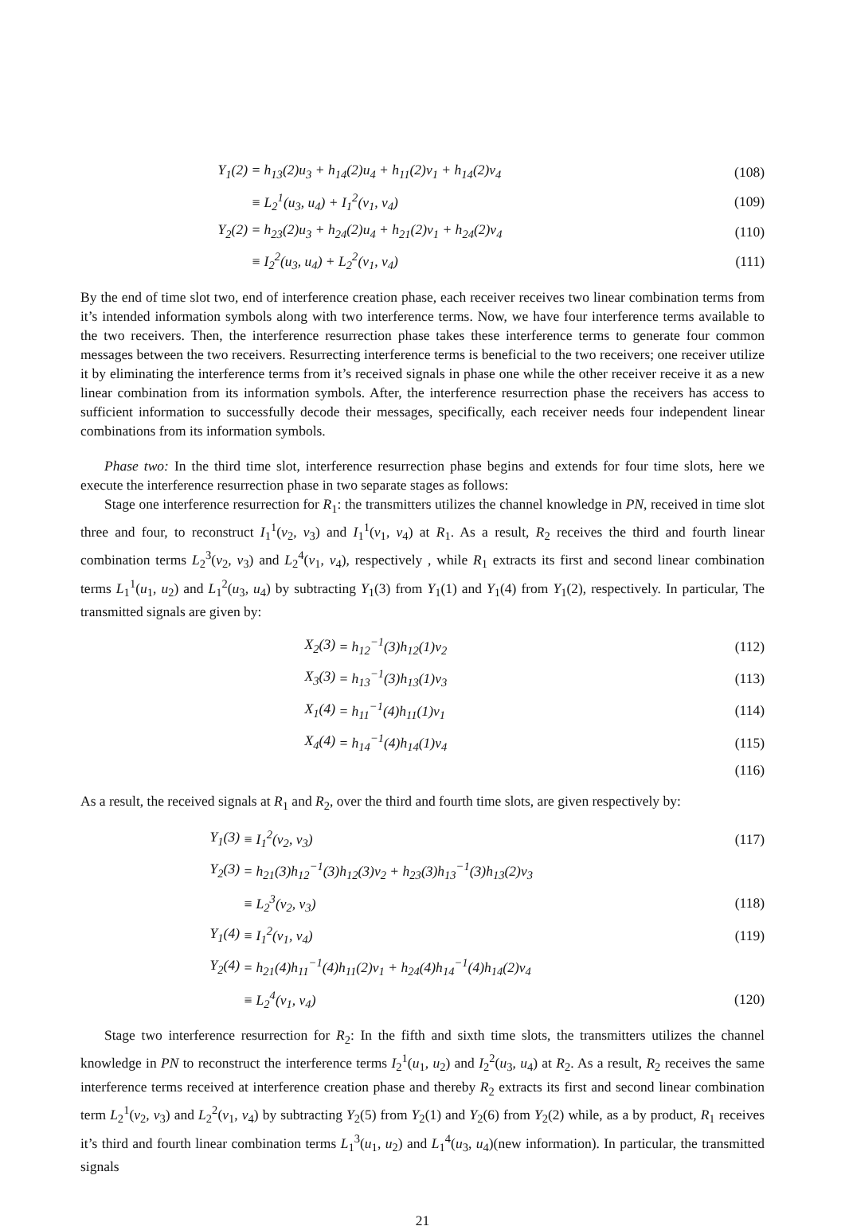| Y<sub>1</sub>(2) | = h<sub>13</sub>(2)u<sub>3</sub> + h<sub>14</sub>(2)u<sub>4</sub> + h<sub>11</sub>(2)v<sub>1</sub> + h<sub>14</sub>(2)v<sub>4</sub> | (108) |
| | ≡ L<sub>2</sub><sup>1</sup>(u<sub>3</sub>, u<sub>4</sub>) + I<sub>1</sub><sup>2</sup>(v<sub>1</sub>, v<sub>4</sub>) | (109) |
| Y<sub>2</sub>(2) | = h<sub>23</sub>(2)u<sub>3</sub> + h<sub>24</sub>(2)u<sub>4</sub> + h<sub>21</sub>(2)v<sub>1</sub> + h<sub>24</sub>(2)v<sub>4</sub> | (110) |
| | ≡ I<sub>2</sub><sup>2</sup>(u<sub>3</sub>, u<sub>4</sub>) + L<sub>2</sub><sup>2</sup>(v<sub>1</sub>, v<sub>4</sub>) | (111) |
By the end of time slot two, end of interference creation phase, each receiver receives two linear combination terms from it’s intended information symbols along with two interference terms. Now, we have four interference terms available to the two receivers. Then, the interference resurrection phase takes these interference terms to generate four common messages between the two receivers. Resurrecting interference terms is beneficial to the two receivers; one receiver utilize it by eliminating the interference terms from it’s received signals in phase one while the other receiver receive it as a new linear combination from its information symbols. After, the interference resurrection phase the receivers has access to sufficient information to successfully decode their messages, specifically, each receiver needs four independent linear combinations from its information symbols.
Phase two: In the third time slot, interference resurrection phase begins and extends for four time slots, here we execute the interference resurrection phase in two separate stages as follows:
Stage one interference resurrection for R<sub>1</sub>: the transmitters utilizes the channel knowledge in PN, received in time slot three and four, to reconstruct I<sub>1</sub><sup>1</sup>(v<sub>2</sub>, v<sub>3</sub>) and I<sub>1</sub><sup>1</sup>(v<sub>1</sub>, v<sub>4</sub>) at R<sub>1</sub>. As a result, R<sub>2</sub> receives the third and fourth linear combination terms L<sub>2</sub><sup>3</sup>(v<sub>2</sub>, v<sub>3</sub>) and L<sub>2</sub><sup>4</sup>(v<sub>1</sub>, v<sub>4</sub>), respectively , while R<sub>1</sub> extracts its first and second linear combination terms L<sub>1</sub><sup>1</sup>(u<sub>1</sub>, u<sub>2</sub>) and L<sub>1</sub><sup>2</sup>(u<sub>3</sub>, u<sub>4</sub>) by subtracting Y<sub>1</sub>(3) from Y<sub>1</sub>(1) and Y<sub>1</sub>(4) from Y<sub>1</sub>(2), respectively. In particular, The transmitted signals are given by:
| X<sub>2</sub>(3) | = h<sub>12</sub><sup>−1</sup>(3)h<sub>12</sub>(1)v<sub>2</sub> | (112) |
| X<sub>3</sub>(3) | = h<sub>13</sub><sup>−1</sup>(3)h<sub>13</sub>(1)v<sub>3</sub> | (113) |
| X<sub>1</sub>(4) | = h<sub>11</sub><sup>−1</sup>(4)h<sub>11</sub>(1)v<sub>1</sub> | (114) |
| X<sub>4</sub>(4) | = h<sub>14</sub><sup>−1</sup>(4)h<sub>14</sub>(1)v<sub>4</sub> | (115) |
| | | (116) |
As a result, the received signals at R<sub>1</sub> and R<sub>2</sub>, over the third and fourth time slots, are given respectively by:
| Y<sub>1</sub>(3) | ≡ I<sub>1</sub><sup>2</sup>(v<sub>2</sub>, v<sub>3</sub>) | (117) |
| Y<sub>2</sub>(3) | = h<sub>21</sub>(3)h<sub>12</sub><sup>−1</sup>(3)h<sub>12</sub>(3)v<sub>2</sub> + h<sub>23</sub>(3)h<sub>13</sub><sup>−1</sup>(3)h<sub>13</sub>(2)v<sub>3</sub> | |
| | ≡ L<sub>2</sub><sup>3</sup>(v<sub>2</sub>, v<sub>3</sub>) | (118) |
| Y<sub>1</sub>(4) | ≡ I<sub>1</sub><sup>2</sup>(v<sub>1</sub>, v<sub>4</sub>) | (119) |
| Y<sub>2</sub>(4) | = h<sub>21</sub>(4)h<sub>11</sub><sup>−1</sup>(4)h<sub>11</sub>(2)v<sub>1</sub> + h<sub>24</sub>(4)h<sub>14</sub><sup>−1</sup>(4)h<sub>14</sub>(2)v<sub>4</sub> | |
| | ≡ L<sub>2</sub><sup>4</sup>(v<sub>1</sub>, v<sub>4</sub>) | (120) |
Stage two interference resurrection for R<sub>2</sub>: In the fifth and sixth time slots, the transmitters utilizes the channel knowledge in PN to reconstruct the interference terms I<sub>2</sub><sup>1</sup>(u<sub>1</sub>, u<sub>2</sub>) and I<sub>2</sub><sup>2</sup>(u<sub>3</sub>, u<sub>4</sub>) at R<sub>2</sub>. As a result, R<sub>2</sub> receives the same interference terms received at interference creation phase and thereby R<sub>2</sub> extracts its first and second linear combination term L<sub>2</sub><sup>1</sup>(v<sub>2</sub>, v<sub>3</sub>) and L<sub>2</sub><sup>2</sup>(v<sub>1</sub>, v<sub>4</sub>) by subtracting Y<sub>2</sub>(5) from Y<sub>2</sub>(1) and Y<sub>2</sub>(6) from Y<sub>2</sub>(2) while, as a by product, R<sub>1</sub> receives it’s third and fourth linear combination terms L<sub>1</sub><sup>3</sup>(u<sub>1</sub>, u<sub>2</sub>) and L<sub>1</sub><sup>4</sup>(u<sub>3</sub>, u<sub>4</sub>)(new information). In particular, the transmitted signals
21